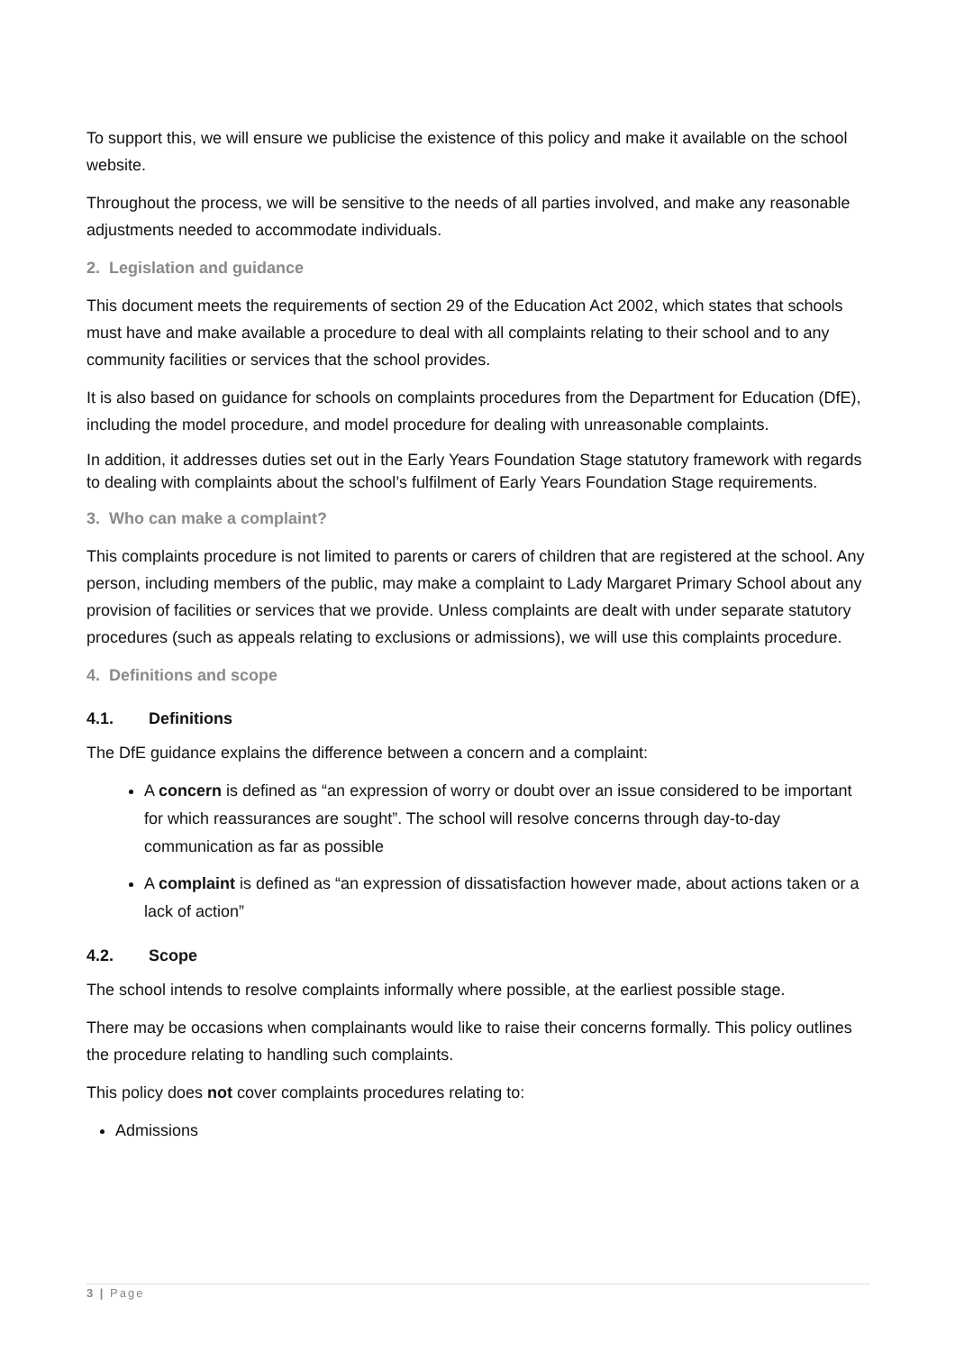To support this, we will ensure we publicise the existence of this policy and make it available on the school website.
Throughout the process, we will be sensitive to the needs of all parties involved, and make any reasonable adjustments needed to accommodate individuals.
2. Legislation and guidance
This document meets the requirements of section 29 of the Education Act 2002, which states that schools must have and make available a procedure to deal with all complaints relating to their school and to any community facilities or services that the school provides.
It is also based on guidance for schools on complaints procedures from the Department for Education (DfE), including the model procedure, and model procedure for dealing with unreasonable complaints.
In addition, it addresses duties set out in the Early Years Foundation Stage statutory framework with regards to dealing with complaints about the school’s fulfilment of Early Years Foundation Stage requirements.
3. Who can make a complaint?
This complaints procedure is not limited to parents or carers of children that are registered at the school. Any person, including members of the public, may make a complaint to Lady Margaret Primary School about any provision of facilities or services that we provide. Unless complaints are dealt with under separate statutory procedures (such as appeals relating to exclusions or admissions), we will use this complaints procedure.
4. Definitions and scope
4.1. Definitions
The DfE guidance explains the difference between a concern and a complaint:
A concern is defined as “an expression of worry or doubt over an issue considered to be important for which reassurances are sought”. The school will resolve concerns through day-to-day communication as far as possible
A complaint is defined as “an expression of dissatisfaction however made, about actions taken or a lack of action”
4.2. Scope
The school intends to resolve complaints informally where possible, at the earliest possible stage.
There may be occasions when complainants would like to raise their concerns formally. This policy outlines the procedure relating to handling such complaints.
This policy does not cover complaints procedures relating to:
Admissions
3 | Page